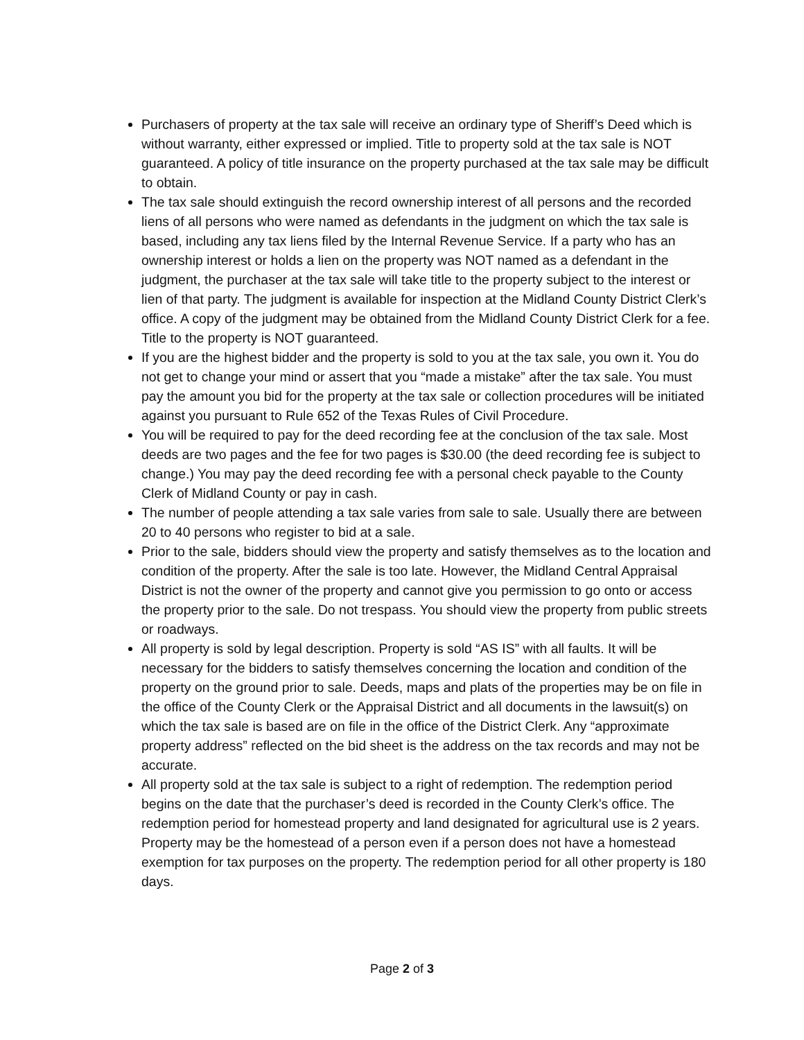Purchasers of property at the tax sale will receive an ordinary type of Sheriff’s Deed which is without warranty, either expressed or implied. Title to property sold at the tax sale is NOT guaranteed. A policy of title insurance on the property purchased at the tax sale may be difficult to obtain.
The tax sale should extinguish the record ownership interest of all persons and the recorded liens of all persons who were named as defendants in the judgment on which the tax sale is based, including any tax liens filed by the Internal Revenue Service. If a party who has an ownership interest or holds a lien on the property was NOT named as a defendant in the judgment, the purchaser at the tax sale will take title to the property subject to the interest or lien of that party. The judgment is available for inspection at the Midland County District Clerk’s office. A copy of the judgment may be obtained from the Midland County District Clerk for a fee. Title to the property is NOT guaranteed.
If you are the highest bidder and the property is sold to you at the tax sale, you own it. You do not get to change your mind or assert that you “made a mistake” after the tax sale. You must pay the amount you bid for the property at the tax sale or collection procedures will be initiated against you pursuant to Rule 652 of the Texas Rules of Civil Procedure.
You will be required to pay for the deed recording fee at the conclusion of the tax sale. Most deeds are two pages and the fee for two pages is $30.00 (the deed recording fee is subject to change.) You may pay the deed recording fee with a personal check payable to the County Clerk of Midland County or pay in cash.
The number of people attending a tax sale varies from sale to sale. Usually there are between 20 to 40 persons who register to bid at a sale.
Prior to the sale, bidders should view the property and satisfy themselves as to the location and condition of the property. After the sale is too late. However, the Midland Central Appraisal District is not the owner of the property and cannot give you permission to go onto or access the property prior to the sale. Do not trespass. You should view the property from public streets or roadways.
All property is sold by legal description. Property is sold “AS IS” with all faults. It will be necessary for the bidders to satisfy themselves concerning the location and condition of the property on the ground prior to sale. Deeds, maps and plats of the properties may be on file in the office of the County Clerk or the Appraisal District and all documents in the lawsuit(s) on which the tax sale is based are on file in the office of the District Clerk. Any “approximate property address” reflected on the bid sheet is the address on the tax records and may not be accurate.
All property sold at the tax sale is subject to a right of redemption. The redemption period begins on the date that the purchaser’s deed is recorded in the County Clerk’s office. The redemption period for homestead property and land designated for agricultural use is 2 years. Property may be the homestead of a person even if a person does not have a homestead exemption for tax purposes on the property. The redemption period for all other property is 180 days.
Page 2 of 3